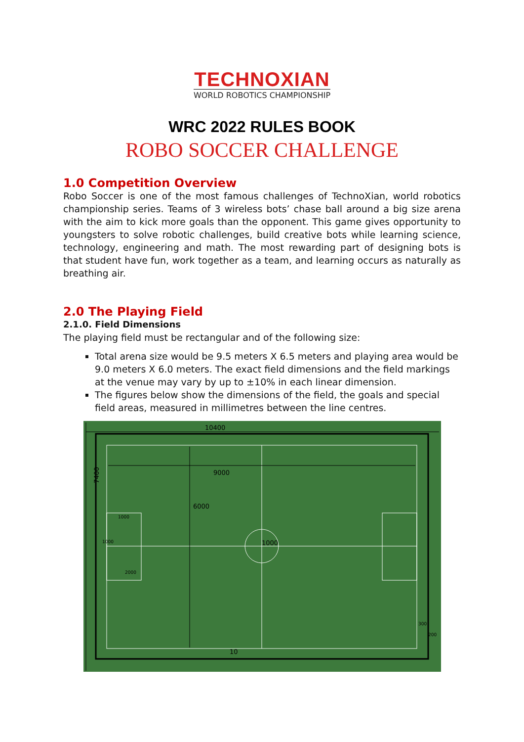TECHNOXIAN
WORLD ROBOTICS CHAMPIONSHIP
WRC 2022 RULES BOOK
ROBO SOCCER CHALLENGE
1.0 Competition Overview
Robo Soccer is one of the most famous challenges of TechnoXian, world robotics championship series. Teams of 3 wireless bots’ chase ball around a big size arena with the aim to kick more goals than the opponent. This game gives opportunity to youngsters to solve robotic challenges, build creative bots while learning science, technology, engineering and math. The most rewarding part of designing bots is that student have fun, work together as a team, and learning occurs as naturally as breathing air.
2.0 The Playing Field
2.1.0. Field Dimensions
The playing field must be rectangular and of the following size:
Total arena size would be 9.5 meters X 6.5 meters and playing area would be 9.0 meters X 6.0 meters. The exact field dimensions and the field markings at the venue may vary by up to ±10% in each linear dimension.
The figures below show the dimensions of the field, the goals and special field areas, measured in millimetres between the line centres.
10400
9000
6000
1000
7400
1000
1000
2000
300
200
10